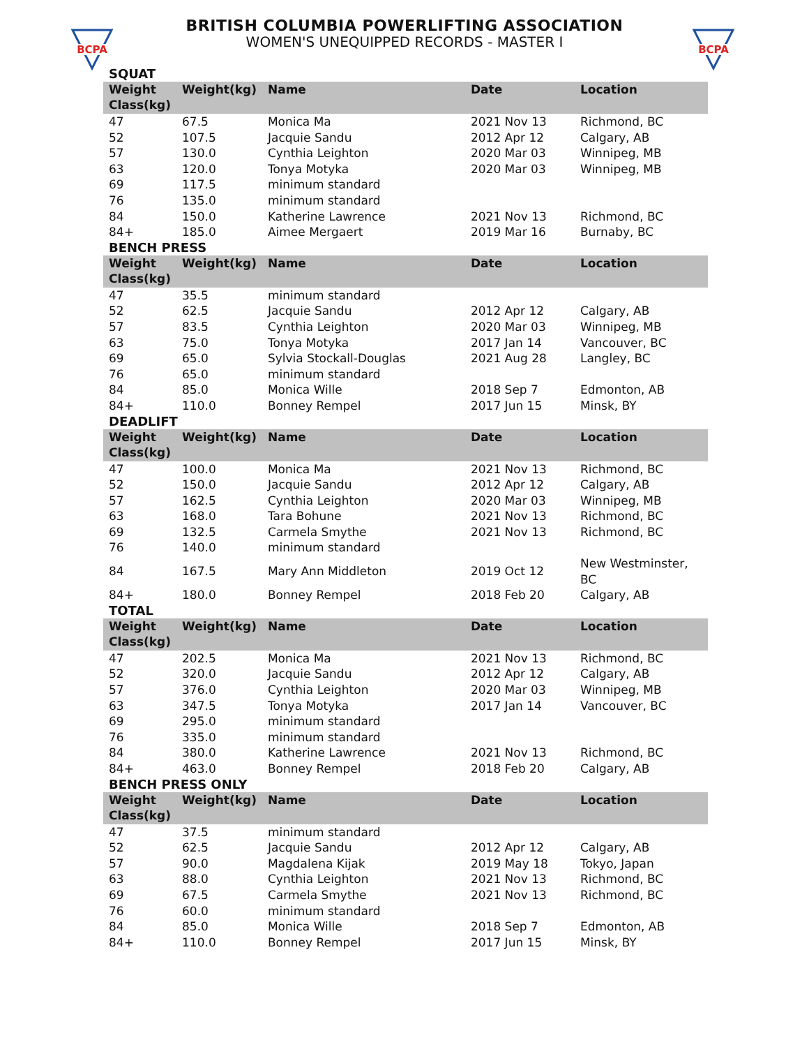BCPA
BCPA
BRITISH COLUMBIA POWERLIFTING ASSOCIATION
WOMEN'S UNEQUIPPED RECORDS - MASTER I
SQUAT
| Weight Class(kg) | Weight(kg) | Name | Date | Location |
| --- | --- | --- | --- | --- |
| 47 | 67.5 | Monica Ma | 2021 Nov 13 | Richmond, BC |
| 52 | 107.5 | Jacquie Sandu | 2012 Apr 12 | Calgary, AB |
| 57 | 130.0 | Cynthia Leighton | 2020 Mar 03 | Winnipeg, MB |
| 63 | 120.0 | Tonya Motyka | 2020 Mar 03 | Winnipeg, MB |
| 69 | 117.5 | minimum standard | | |
| 76 | 135.0 | minimum standard | | |
| 84 | 150.0 | Katherine Lawrence | 2021 Nov 13 | Richmond, BC |
| 84+ | 185.0 | Aimee Mergaert | 2019 Mar 16 | Burnaby, BC |
BENCH PRESS
| Weight Class(kg) | Weight(kg) | Name | Date | Location |
| --- | --- | --- | --- | --- |
| 47 | 35.5 | minimum standard | | |
| 52 | 62.5 | Jacquie Sandu | 2012 Apr 12 | Calgary, AB |
| 57 | 83.5 | Cynthia Leighton | 2020 Mar 03 | Winnipeg, MB |
| 63 | 75.0 | Tonya Motyka | 2017 Jan 14 | Vancouver, BC |
| 69 | 65.0 | Sylvia Stockall-Douglas | 2021 Aug 28 | Langley, BC |
| 76 | 65.0 | minimum standard | | |
| 84 | 85.0 | Monica Wille | 2018 Sep 7 | Edmonton, AB |
| 84+ | 110.0 | Bonney Rempel | 2017 Jun 15 | Minsk, BY |
DEADLIFT
| Weight Class(kg) | Weight(kg) | Name | Date | Location |
| --- | --- | --- | --- | --- |
| 47 | 100.0 | Monica Ma | 2021 Nov 13 | Richmond, BC |
| 52 | 150.0 | Jacquie Sandu | 2012 Apr 12 | Calgary, AB |
| 57 | 162.5 | Cynthia Leighton | 2020 Mar 03 | Winnipeg, MB |
| 63 | 168.0 | Tara Bohune | 2021 Nov 13 | Richmond, BC |
| 69 | 132.5 | Carmela Smythe | 2021 Nov 13 | Richmond, BC |
| 76 | 140.0 | minimum standard | | |
| 84 | 167.5 | Mary Ann Middleton | 2019 Oct 12 | New Westminster, BC |
| 84+ | 180.0 | Bonney Rempel | 2018 Feb 20 | Calgary, AB |
TOTAL
| Weight Class(kg) | Weight(kg) | Name | Date | Location |
| --- | --- | --- | --- | --- |
| 47 | 202.5 | Monica Ma | 2021 Nov 13 | Richmond, BC |
| 52 | 320.0 | Jacquie Sandu | 2012 Apr 12 | Calgary, AB |
| 57 | 376.0 | Cynthia Leighton | 2020 Mar 03 | Winnipeg, MB |
| 63 | 347.5 | Tonya Motyka | 2017 Jan 14 | Vancouver, BC |
| 69 | 295.0 | minimum standard | | |
| 76 | 335.0 | minimum standard | | |
| 84 | 380.0 | Katherine Lawrence | 2021 Nov 13 | Richmond, BC |
| 84+ | 463.0 | Bonney Rempel | 2018 Feb 20 | Calgary, AB |
BENCH PRESS ONLY
| Weight Class(kg) | Weight(kg) | Name | Date | Location |
| --- | --- | --- | --- | --- |
| 47 | 37.5 | minimum standard | | |
| 52 | 62.5 | Jacquie Sandu | 2012 Apr 12 | Calgary, AB |
| 57 | 90.0 | Magdalena Kijak | 2019 May 18 | Tokyo, Japan |
| 63 | 88.0 | Cynthia Leighton | 2021 Nov 13 | Richmond, BC |
| 69 | 67.5 | Carmela Smythe | 2021 Nov 13 | Richmond, BC |
| 76 | 60.0 | minimum standard | | |
| 84 | 85.0 | Monica Wille | 2018 Sep 7 | Edmonton, AB |
| 84+ | 110.0 | Bonney Rempel | 2017 Jun 15 | Minsk, BY |